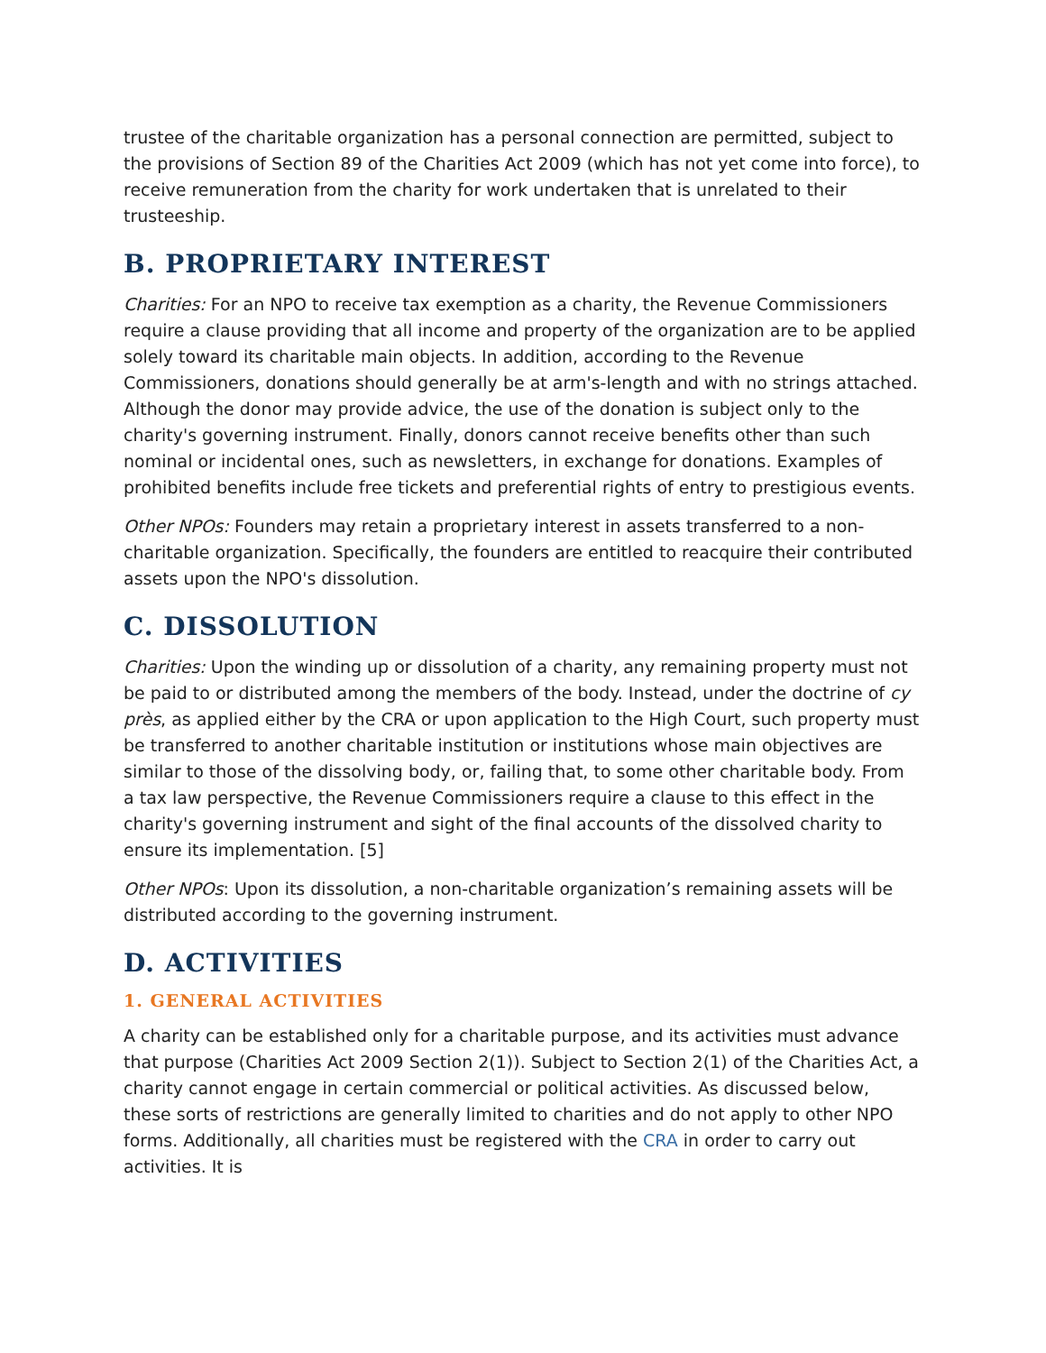trustee of the charitable organization has a personal connection are permitted, subject to the provisions of Section 89 of the Charities Act 2009 (which has not yet come into force), to receive remuneration from the charity for work undertaken that is unrelated to their trusteeship.
B. PROPRIETARY INTEREST
Charities: For an NPO to receive tax exemption as a charity, the Revenue Commissioners require a clause providing that all income and property of the organization are to be applied solely toward its charitable main objects. In addition, according to the Revenue Commissioners, donations should generally be at arm's-length and with no strings attached. Although the donor may provide advice, the use of the donation is subject only to the charity's governing instrument. Finally, donors cannot receive benefits other than such nominal or incidental ones, such as newsletters, in exchange for donations. Examples of prohibited benefits include free tickets and preferential rights of entry to prestigious events.
Other NPOs: Founders may retain a proprietary interest in assets transferred to a non-charitable organization. Specifically, the founders are entitled to reacquire their contributed assets upon the NPO's dissolution.
C. DISSOLUTION
Charities: Upon the winding up or dissolution of a charity, any remaining property must not be paid to or distributed among the members of the body. Instead, under the doctrine of cy près, as applied either by the CRA or upon application to the High Court, such property must be transferred to another charitable institution or institutions whose main objectives are similar to those of the dissolving body, or, failing that, to some other charitable body. From a tax law perspective, the Revenue Commissioners require a clause to this effect in the charity's governing instrument and sight of the final accounts of the dissolved charity to ensure its implementation. [5]
Other NPOs: Upon its dissolution, a non-charitable organization’s remaining assets will be distributed according to the governing instrument.
D. ACTIVITIES
1. GENERAL ACTIVITIES
A charity can be established only for a charitable purpose, and its activities must advance that purpose (Charities Act 2009 Section 2(1)). Subject to Section 2(1) of the Charities Act, a charity cannot engage in certain commercial or political activities. As discussed below, these sorts of restrictions are generally limited to charities and do not apply to other NPO forms. Additionally, all charities must be registered with the CRA in order to carry out activities. It is